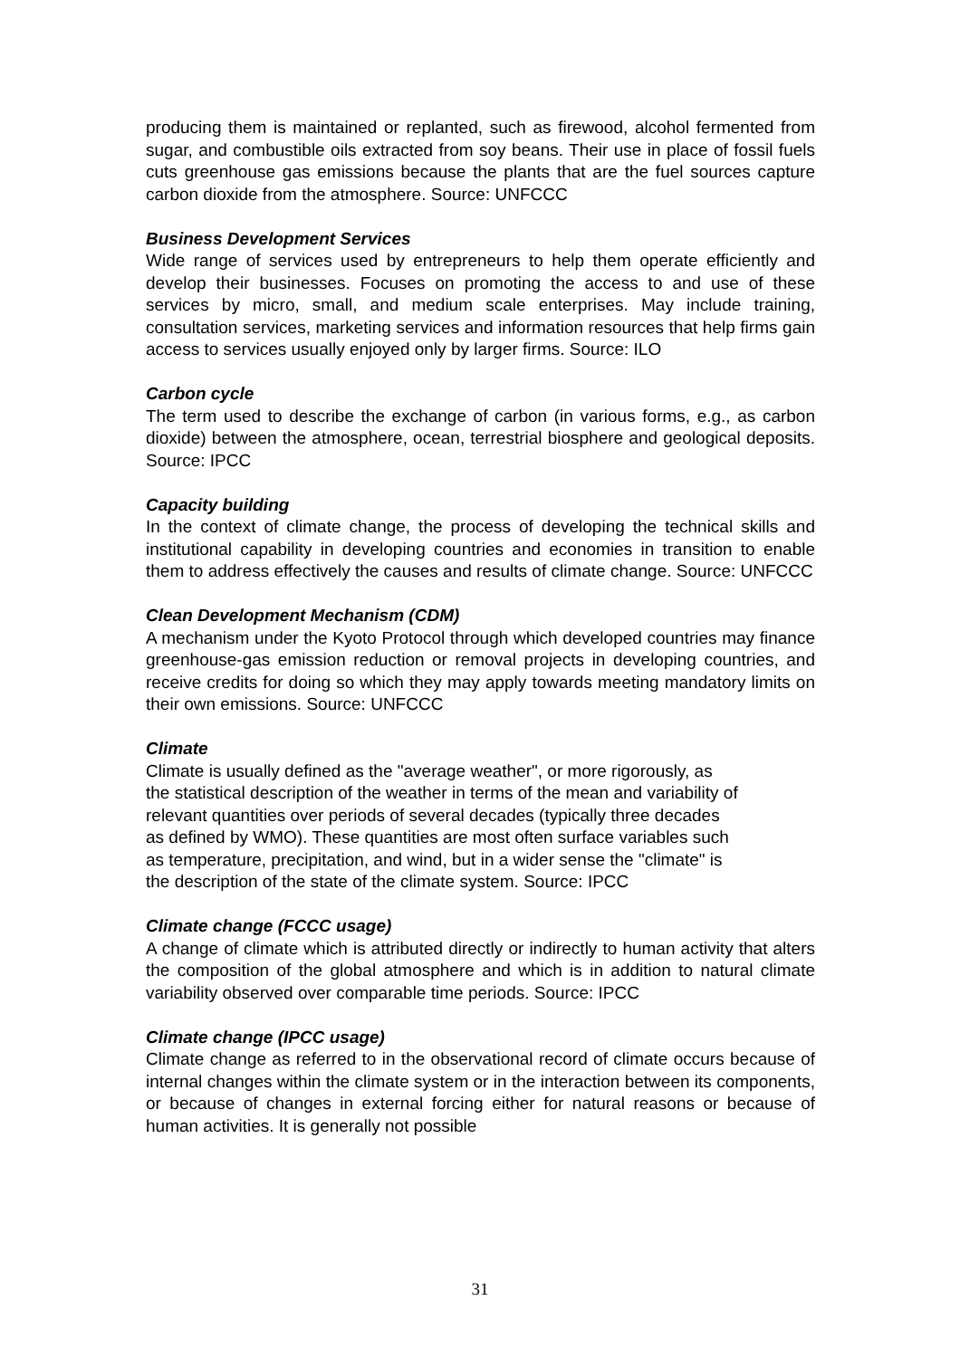producing them is maintained or replanted, such as firewood, alcohol fermented from sugar, and combustible oils extracted from soy beans. Their use in place of fossil fuels cuts greenhouse gas emissions because the plants that are the fuel sources capture carbon dioxide from the atmosphere. Source: UNFCCC
Business Development Services
Wide range of services used by entrepreneurs to help them operate efficiently and develop their businesses. Focuses on promoting the access to and use of these services by micro, small, and medium scale enterprises. May include training, consultation services, marketing services and information resources that help firms gain access to services usually enjoyed only by larger firms. Source: ILO
Carbon cycle
The term used to describe the exchange of carbon (in various forms, e.g., as carbon dioxide) between the atmosphere, ocean, terrestrial biosphere and geological deposits. Source: IPCC
Capacity building
In the context of climate change, the process of developing the technical skills and institutional capability in developing countries and economies in transition to enable them to address effectively the causes and results of climate change. Source: UNFCCC
Clean Development Mechanism (CDM)
A mechanism under the Kyoto Protocol through which developed countries may finance greenhouse-gas emission reduction or removal projects in developing countries, and receive credits for doing so which they may apply towards meeting mandatory limits on their own emissions. Source: UNFCCC
Climate
Climate is usually defined as the "average weather", or more rigorously, as
the statistical description of the weather in terms of the mean and variability of
relevant quantities over periods of several decades (typically three decades
as defined by WMO). These quantities are most often surface variables such
as temperature, precipitation, and wind, but in a wider sense the "climate" is
the description of the state of the climate system. Source: IPCC
Climate change (FCCC usage)
A change of climate which is attributed directly or indirectly to human activity that alters the composition of the global atmosphere and which is in addition to natural climate variability observed over comparable time periods. Source: IPCC
Climate change (IPCC usage)
Climate change as referred to in the observational record of climate occurs because of internal changes within the climate system or in the interaction between its components, or because of changes in external forcing either for natural reasons or because of human activities. It is generally not possible
31